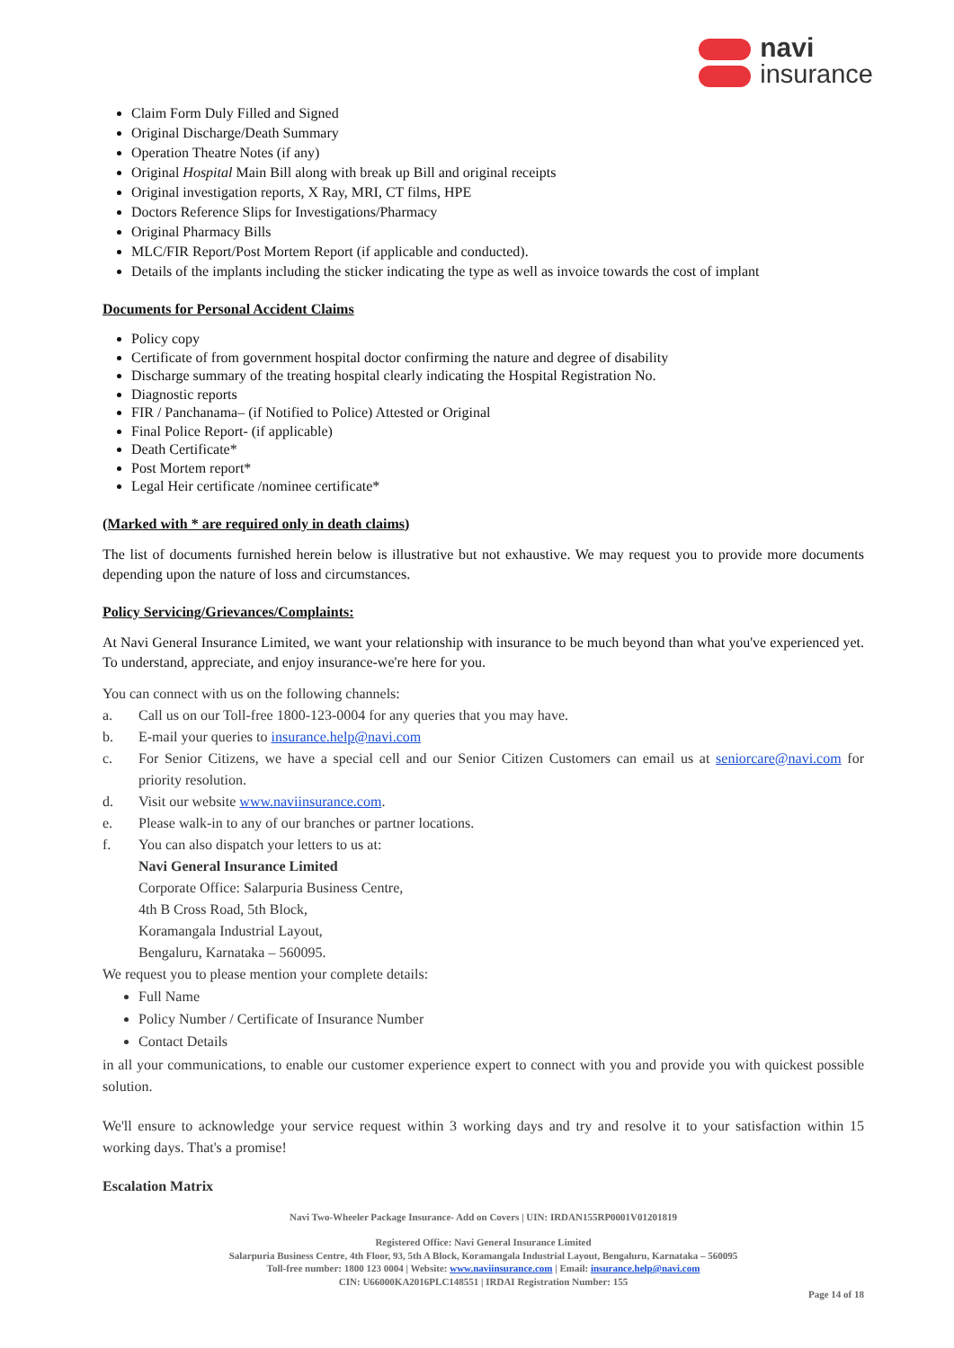navi
insurance
Claim Form Duly Filled and Signed
Original Discharge/Death Summary
Operation Theatre Notes (if any)
Original Hospital Main Bill along with break up Bill and original receipts
Original investigation reports, X Ray, MRI, CT films, HPE
Doctors Reference Slips for Investigations/Pharmacy
Original Pharmacy Bills
MLC/FIR Report/Post Mortem Report (if applicable and conducted).
Details of the implants including the sticker indicating the type as well as invoice towards the cost of implant
Documents for Personal Accident Claims
Policy copy
Certificate of from government hospital doctor confirming the nature and degree of disability
Discharge summary of the treating hospital clearly indicating the Hospital Registration No.
Diagnostic reports
FIR / Panchanama– (if Notified to Police) Attested or Original
Final Police Report- (if applicable)
Death Certificate*
Post Mortem report*
Legal Heir certificate /nominee certificate*
(Marked with * are required only in death claims)
The list of documents furnished herein below is illustrative but not exhaustive. We may request you to provide more documents depending upon the nature of loss and circumstances.
Policy Servicing/Grievances/Complaints:
At Navi General Insurance Limited, we want your relationship with insurance to be much beyond than what you've experienced yet. To understand, appreciate, and enjoy insurance-we're here for you.
You can connect with us on the following channels:
a. Call us on our Toll-free 1800-123-0004 for any queries that you may have.
b. E-mail your queries to insurance.help@navi.com
c. For Senior Citizens, we have a special cell and our Senior Citizen Customers can email us at seniorcare@navi.com for priority resolution.
d. Visit our website www.naviinsurance.com.
e. Please walk-in to any of our branches or partner locations.
f. You can also dispatch your letters to us at:
Navi General Insurance Limited
Corporate Office: Salarpuria Business Centre,
4th B Cross Road, 5th Block,
Koramangala Industrial Layout,
Bengaluru, Karnataka – 560095.
We request you to please mention your complete details:
Full Name
Policy Number / Certificate of Insurance Number
Contact Details
in all your communications, to enable our customer experience expert to connect with you and provide you with quickest possible solution.
We'll ensure to acknowledge your service request within 3 working days and try and resolve it to your satisfaction within 15 working days. That's a promise!
Escalation Matrix
Navi Two-Wheeler Package Insurance- Add on Covers | UIN: IRDAN155RP0001V01201819
Registered Office: Navi General Insurance Limited
Salarpuria Business Centre, 4th Floor, 93, 5th A Block, Koramangala Industrial Layout, Bengaluru, Karnataka – 560095
Toll-free number: 1800 123 0004 | Website: www.naviinsurance.com | Email: insurance.help@navi.com
CIN: U66000KA2016PLC148551 | IRDAI Registration Number: 155
Page 14 of 18